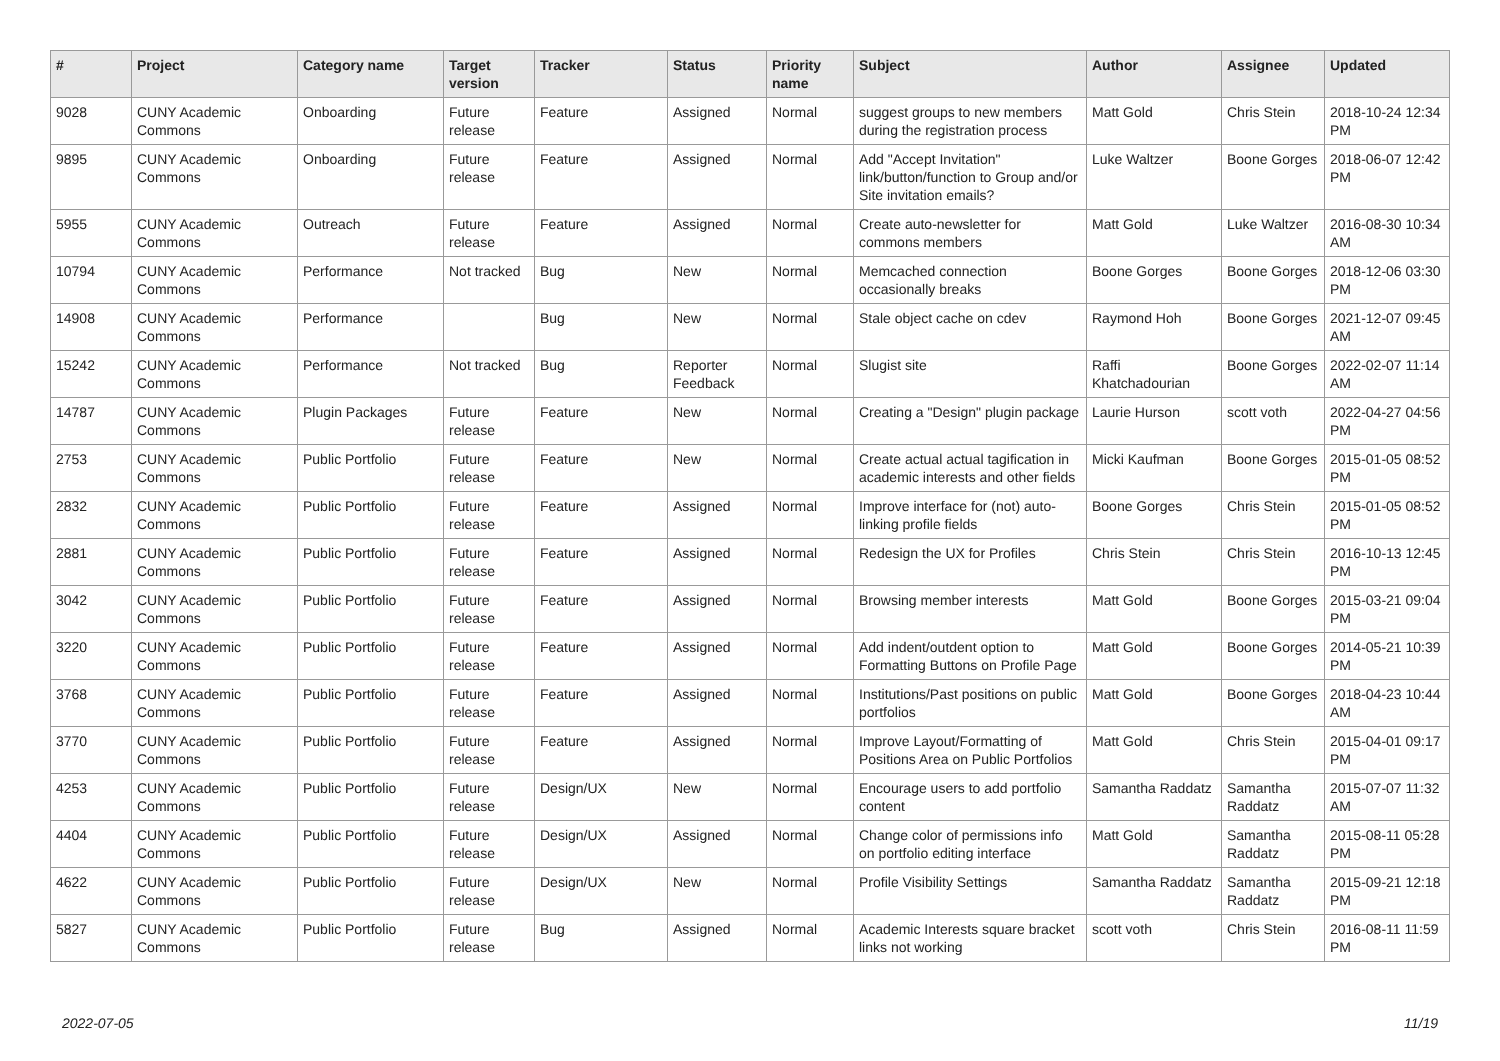| # | Project | Category name | Target version | Tracker | Status | Priority name | Subject | Author | Assignee | Updated |
| --- | --- | --- | --- | --- | --- | --- | --- | --- | --- | --- |
| 9028 | CUNY Academic Commons | Onboarding | Future release | Feature | Assigned | Normal | suggest groups to new members during the registration process | Matt Gold | Chris Stein | 2018-10-24 12:34 PM |
| 9895 | CUNY Academic Commons | Onboarding | Future release | Feature | Assigned | Normal | Add "Accept Invitation" link/button/function to Group and/or Site invitation emails? | Luke Waltzer | Boone Gorges | 2018-06-07 12:42 PM |
| 5955 | CUNY Academic Commons | Outreach | Future release | Feature | Assigned | Normal | Create auto-newsletter for commons members | Matt Gold | Luke Waltzer | 2016-08-30 10:34 AM |
| 10794 | CUNY Academic Commons | Performance | Not tracked | Bug | New | Normal | Memcached connection occasionally breaks | Boone Gorges | Boone Gorges | 2018-12-06 03:30 PM |
| 14908 | CUNY Academic Commons | Performance | | Bug | New | Normal | Stale object cache on cdev | Raymond Hoh | Boone Gorges | 2021-12-07 09:45 AM |
| 15242 | CUNY Academic Commons | Performance | Not tracked | Bug | Reporter Feedback | Normal | Slugist site | Raffi Khatchadourian | Boone Gorges | 2022-02-07 11:14 AM |
| 14787 | CUNY Academic Commons | Plugin Packages | Future release | Feature | New | Normal | Creating a "Design" plugin package | Laurie Hurson | scott voth | 2022-04-27 04:56 PM |
| 2753 | CUNY Academic Commons | Public Portfolio | Future release | Feature | New | Normal | Create actual actual tagification in academic interests and other fields | Micki Kaufman | Boone Gorges | 2015-01-05 08:52 PM |
| 2832 | CUNY Academic Commons | Public Portfolio | Future release | Feature | Assigned | Normal | Improve interface for (not) auto-linking profile fields | Boone Gorges | Chris Stein | 2015-01-05 08:52 PM |
| 2881 | CUNY Academic Commons | Public Portfolio | Future release | Feature | Assigned | Normal | Redesign the UX for Profiles | Chris Stein | Chris Stein | 2016-10-13 12:45 PM |
| 3042 | CUNY Academic Commons | Public Portfolio | Future release | Feature | Assigned | Normal | Browsing member interests | Matt Gold | Boone Gorges | 2015-03-21 09:04 PM |
| 3220 | CUNY Academic Commons | Public Portfolio | Future release | Feature | Assigned | Normal | Add indent/outdent option to Formatting Buttons on Profile Page | Matt Gold | Boone Gorges | 2014-05-21 10:39 PM |
| 3768 | CUNY Academic Commons | Public Portfolio | Future release | Feature | Assigned | Normal | Institutions/Past positions on public portfolios | Matt Gold | Boone Gorges | 2018-04-23 10:44 AM |
| 3770 | CUNY Academic Commons | Public Portfolio | Future release | Feature | Assigned | Normal | Improve Layout/Formatting of Positions Area on Public Portfolios | Matt Gold | Chris Stein | 2015-04-01 09:17 PM |
| 4253 | CUNY Academic Commons | Public Portfolio | Future release | Design/UX | New | Normal | Encourage users to add portfolio content | Samantha Raddatz | Samantha Raddatz | 2015-07-07 11:32 AM |
| 4404 | CUNY Academic Commons | Public Portfolio | Future release | Design/UX | Assigned | Normal | Change color of permissions info on portfolio editing interface | Matt Gold | Samantha Raddatz | 2015-08-11 05:28 PM |
| 4622 | CUNY Academic Commons | Public Portfolio | Future release | Design/UX | New | Normal | Profile Visibility Settings | Samantha Raddatz | Samantha Raddatz | 2015-09-21 12:18 PM |
| 5827 | CUNY Academic Commons | Public Portfolio | Future release | Bug | Assigned | Normal | Academic Interests square bracket links not working | scott voth | Chris Stein | 2016-08-11 11:59 PM |
2022-07-05 11/19